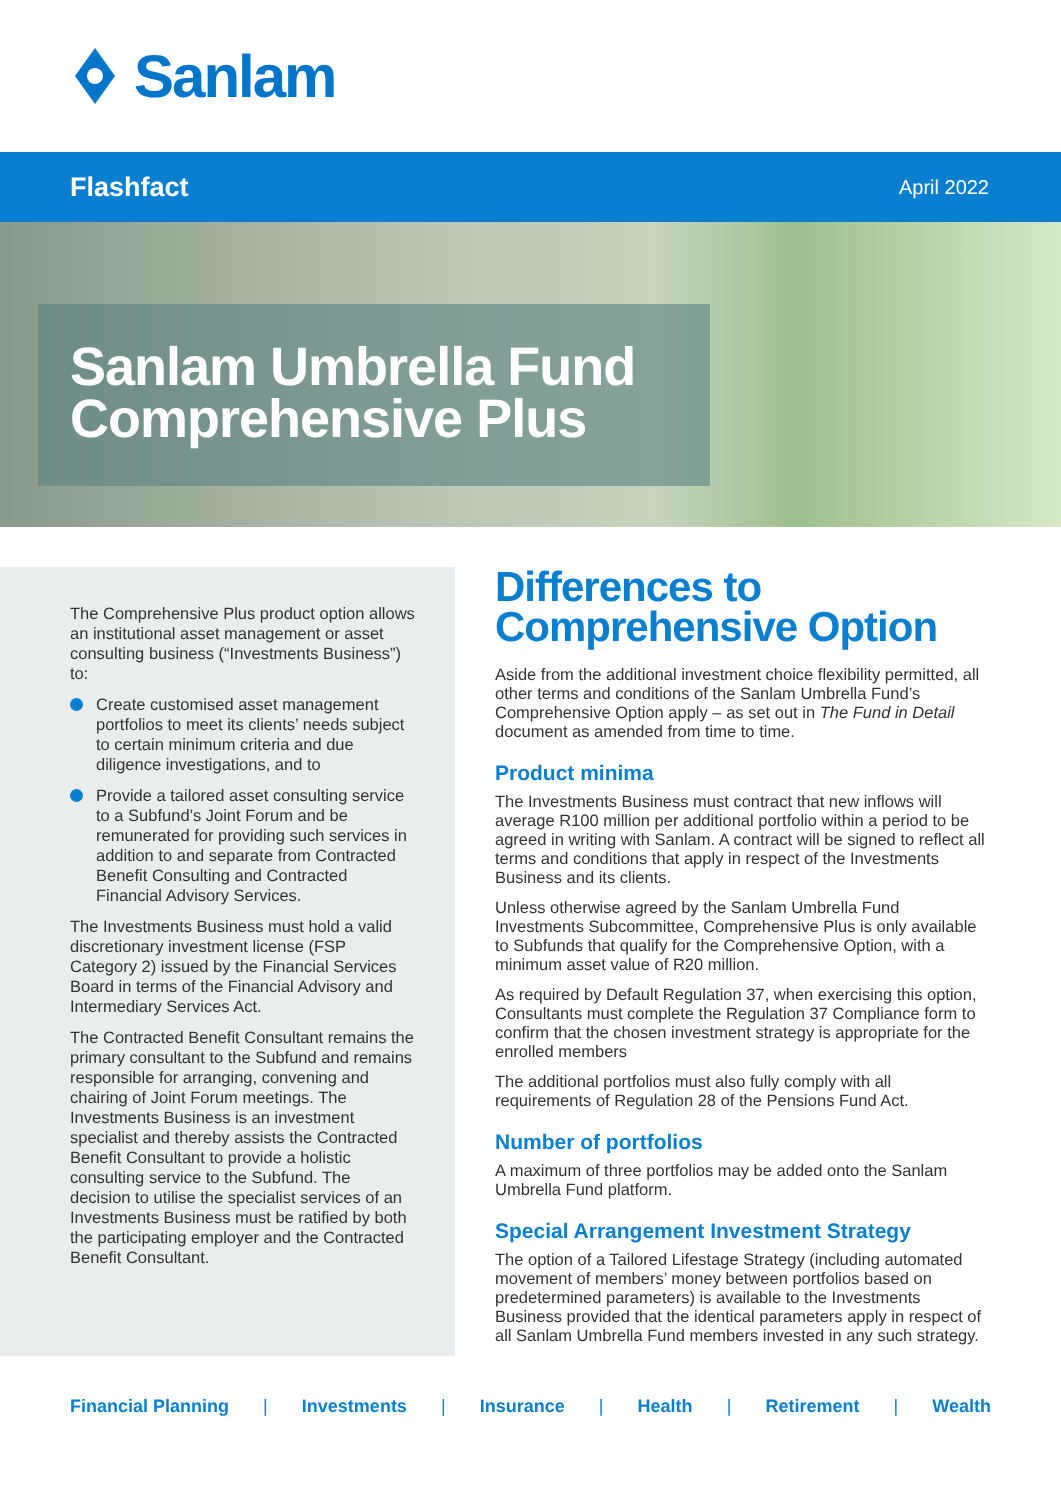Sanlam
Flashfact April 2022
Sanlam Umbrella Fund
Comprehensive Plus
The Comprehensive Plus product option allows an institutional asset management or asset consulting business (“Investments Business”) to:
Create customised asset management portfolios to meet its clients’ needs subject to certain minimum criteria and due diligence investigations, and to
Provide a tailored asset consulting service to a Subfund’s Joint Forum and be remunerated for providing such services in addition to and separate from Contracted Benefit Consulting and Contracted Financial Advisory Services.
The Investments Business must hold a valid discretionary investment license (FSP Category 2) issued by the Financial Services Board in terms of the Financial Advisory and Intermediary Services Act.
The Contracted Benefit Consultant remains the primary consultant to the Subfund and remains responsible for arranging, convening and chairing of Joint Forum meetings. The Investments Business is an investment specialist and thereby assists the Contracted Benefit Consultant to provide a holistic consulting service to the Subfund. The decision to utilise the specialist services of an Investments Business must be ratified by both the participating employer and the Contracted Benefit Consultant.
Differences to Comprehensive Option
Aside from the additional investment choice flexibility permitted, all other terms and conditions of the Sanlam Umbrella Fund’s Comprehensive Option apply – as set out in The Fund in Detail document as amended from time to time.
Product minima
The Investments Business must contract that new inflows will average R100 million per additional portfolio within a period to be agreed in writing with Sanlam. A contract will be signed to reflect all terms and conditions that apply in respect of the Investments Business and its clients.
Unless otherwise agreed by the Sanlam Umbrella Fund Investments Subcommittee, Comprehensive Plus is only available to Subfunds that qualify for the Comprehensive Option, with a minimum asset value of R20 million.
As required by Default Regulation 37, when exercising this option, Consultants must complete the Regulation 37 Compliance form to confirm that the chosen investment strategy is appropriate for the enrolled members
The additional portfolios must also fully comply with all requirements of Regulation 28 of the Pensions Fund Act.
Number of portfolios
A maximum of three portfolios may be added onto the Sanlam Umbrella Fund platform.
Special Arrangement Investment Strategy
The option of a Tailored Lifestage Strategy (including automated movement of members’ money between portfolios based on predetermined parameters) is available to the Investments Business provided that the identical parameters apply in respect of all Sanlam Umbrella Fund members invested in any such strategy.
Financial Planning | Investments | Insurance | Health | Retirement | Wealth